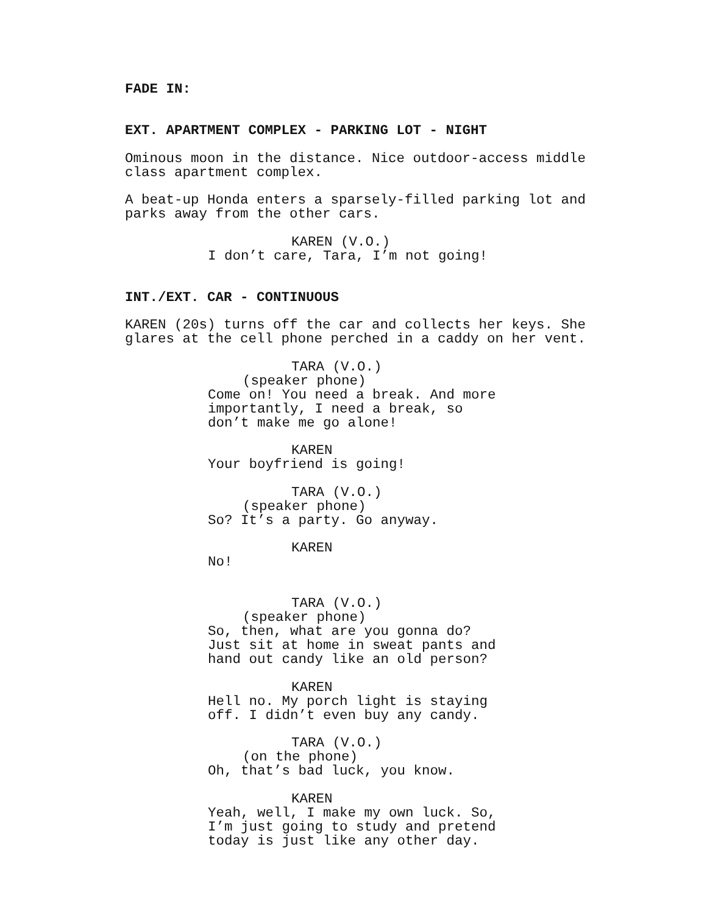FADE IN:
EXT. APARTMENT COMPLEX - PARKING LOT - NIGHT
Ominous moon in the distance. Nice outdoor-access middle class apartment complex.
A beat-up Honda enters a sparsely-filled parking lot and parks away from the other cars.
KAREN (V.O.)
I don’t care, Tara, I’m not going!
INT./EXT. CAR - CONTINUOUS
KAREN (20s) turns off the car and collects her keys. She glares at the cell phone perched in a caddy on her vent.
TARA (V.O.)
(speaker phone)
Come on! You need a break. And more importantly, I need a break, so don’t make me go alone!
KAREN
Your boyfriend is going!
TARA (V.O.)
(speaker phone)
So? It’s a party. Go anyway.
KAREN
No!
TARA (V.O.)
(speaker phone)
So, then, what are you gonna do? Just sit at home in sweat pants and hand out candy like an old person?
KAREN
Hell no. My porch light is staying off. I didn’t even buy any candy.
TARA (V.O.)
(on the phone)
Oh, that’s bad luck, you know.
KAREN
Yeah, well, I make my own luck. So, I’m just going to study and pretend today is just like any other day.